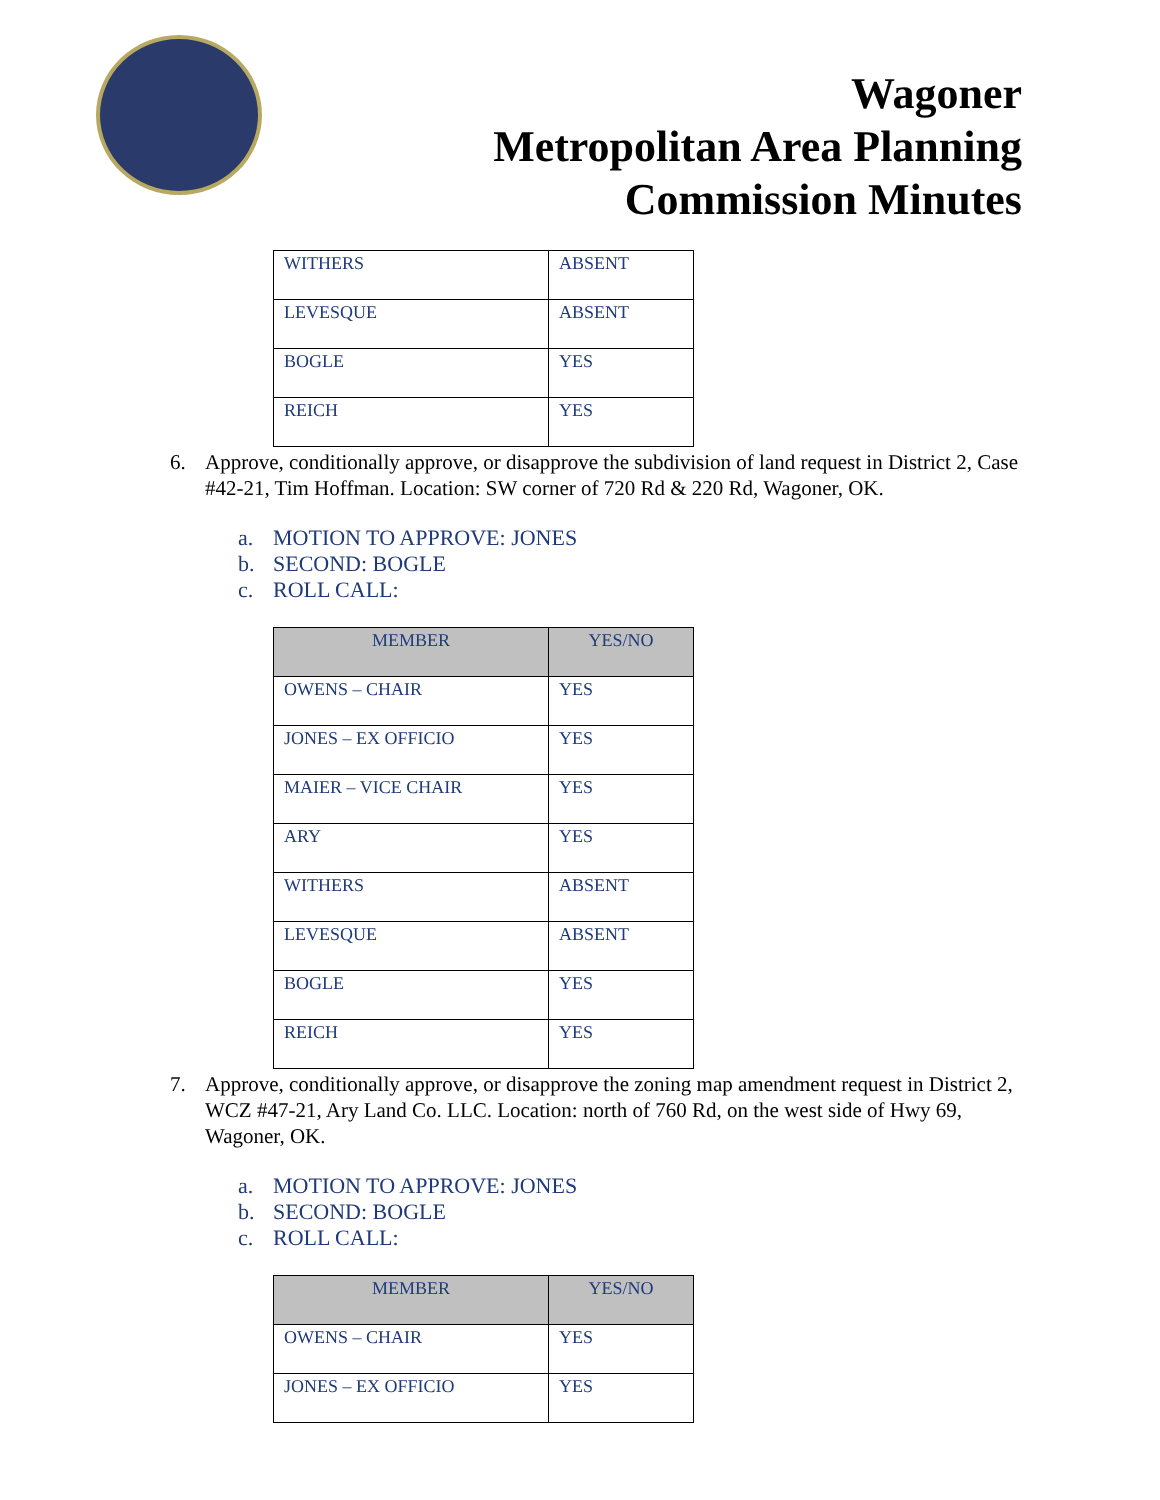Wagoner
Metropolitan Area Planning
Commission Minutes
| WITHERS | ABSENT |
| LEVESQUE | ABSENT |
| BOGLE | YES |
| REICH | YES |
6. Approve, conditionally approve, or disapprove the subdivision of land request in District 2, Case #42-21, Tim Hoffman. Location: SW corner of 720 Rd & 220 Rd, Wagoner, OK.
a. MOTION TO APPROVE: JONES
b. SECOND: BOGLE
c. ROLL CALL:
| MEMBER | YES/NO |
| --- | --- |
| OWENS – CHAIR | YES |
| JONES – EX OFFICIO | YES |
| MAIER – VICE CHAIR | YES |
| ARY | YES |
| WITHERS | ABSENT |
| LEVESQUE | ABSENT |
| BOGLE | YES |
| REICH | YES |
7. Approve, conditionally approve, or disapprove the zoning map amendment request in District 2, WCZ #47-21, Ary Land Co. LLC. Location: north of 760 Rd, on the west side of Hwy 69, Wagoner, OK.
a. MOTION TO APPROVE: JONES
b. SECOND: BOGLE
c. ROLL CALL:
| MEMBER | YES/NO |
| --- | --- |
| OWENS – CHAIR | YES |
| JONES – EX OFFICIO | YES |